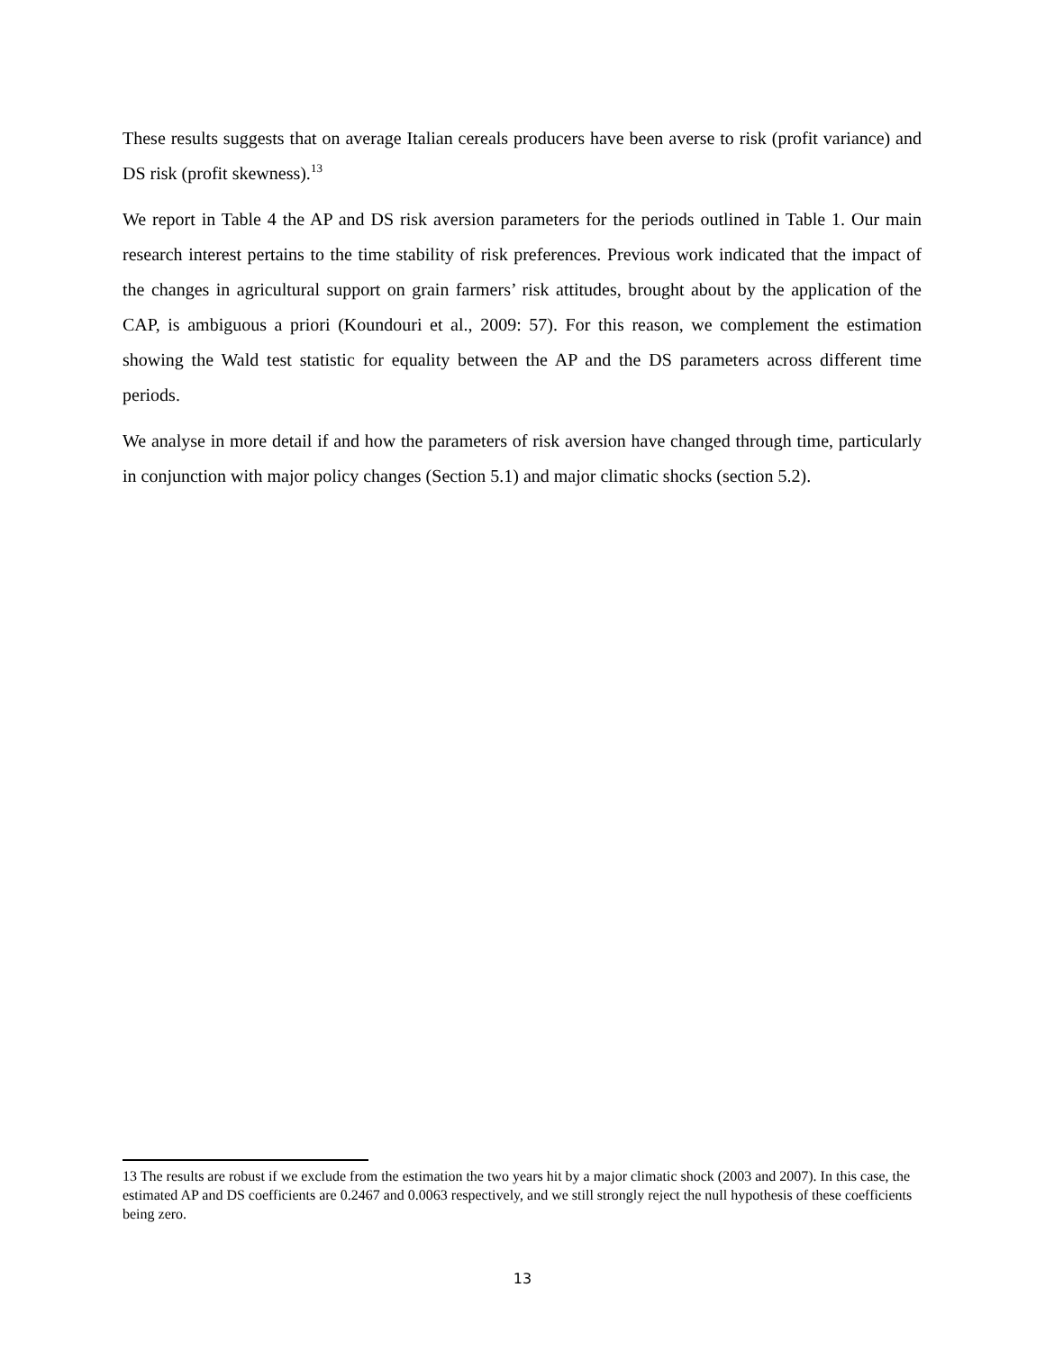These results suggests that on average Italian cereals producers have been averse to risk (profit variance) and DS risk (profit skewness).<sup>13</sup>
We report in Table 4 the AP and DS risk aversion parameters for the periods outlined in Table 1. Our main research interest pertains to the time stability of risk preferences. Previous work indicated that the impact of the changes in agricultural support on grain farmers’ risk attitudes, brought about by the application of the CAP, is ambiguous a priori (Koundouri et al., 2009: 57). For this reason, we complement the estimation showing the Wald test statistic for equality between the AP and the DS parameters across different time periods.
We analyse in more detail if and how the parameters of risk aversion have changed through time, particularly in conjunction with major policy changes (Section 5.1) and major climatic shocks (section 5.2).
13 The results are robust if we exclude from the estimation the two years hit by a major climatic shock (2003 and 2007). In this case, the estimated AP and DS coefficients are 0.2467 and 0.0063 respectively, and we still strongly reject the null hypothesis of these coefficients being zero.
13